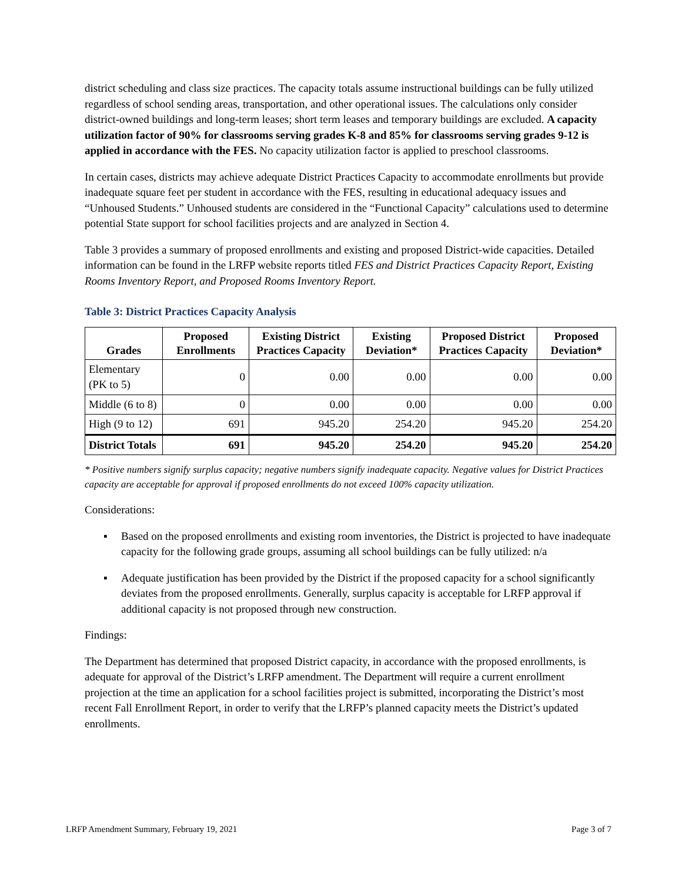district scheduling and class size practices. The capacity totals assume instructional buildings can be fully utilized regardless of school sending areas, transportation, and other operational issues. The calculations only consider district-owned buildings and long-term leases; short term leases and temporary buildings are excluded. A capacity utilization factor of 90% for classrooms serving grades K-8 and 85% for classrooms serving grades 9-12 is applied in accordance with the FES. No capacity utilization factor is applied to preschool classrooms.
In certain cases, districts may achieve adequate District Practices Capacity to accommodate enrollments but provide inadequate square feet per student in accordance with the FES, resulting in educational adequacy issues and “Unhoused Students.” Unhoused students are considered in the “Functional Capacity” calculations used to determine potential State support for school facilities projects and are analyzed in Section 4.
Table 3 provides a summary of proposed enrollments and existing and proposed District-wide capacities. Detailed information can be found in the LRFP website reports titled FES and District Practices Capacity Report, Existing Rooms Inventory Report, and Proposed Rooms Inventory Report.
Table 3: District Practices Capacity Analysis
| Grades | Proposed Enrollments | Existing District Practices Capacity | Existing Deviation* | Proposed District Practices Capacity | Proposed Deviation* |
| --- | --- | --- | --- | --- | --- |
| Elementary (PK to 5) | 0 | 0.00 | 0.00 | 0.00 | 0.00 |
| Middle (6 to 8) | 0 | 0.00 | 0.00 | 0.00 | 0.00 |
| High (9 to 12) | 691 | 945.20 | 254.20 | 945.20 | 254.20 |
| District Totals | 691 | 945.20 | 254.20 | 945.20 | 254.20 |
* Positive numbers signify surplus capacity; negative numbers signify inadequate capacity. Negative values for District Practices capacity are acceptable for approval if proposed enrollments do not exceed 100% capacity utilization.
Considerations:
▪ Based on the proposed enrollments and existing room inventories, the District is projected to have inadequate capacity for the following grade groups, assuming all school buildings can be fully utilized: n/a
▪ Adequate justification has been provided by the District if the proposed capacity for a school significantly deviates from the proposed enrollments. Generally, surplus capacity is acceptable for LRFP approval if additional capacity is not proposed through new construction.
Findings:
The Department has determined that proposed District capacity, in accordance with the proposed enrollments, is adequate for approval of the District’s LRFP amendment. The Department will require a current enrollment projection at the time an application for a school facilities project is submitted, incorporating the District’s most recent Fall Enrollment Report, in order to verify that the LRFP’s planned capacity meets the District’s updated enrollments.
LRFP Amendment Summary, February 19, 2021 Page 3 of 7